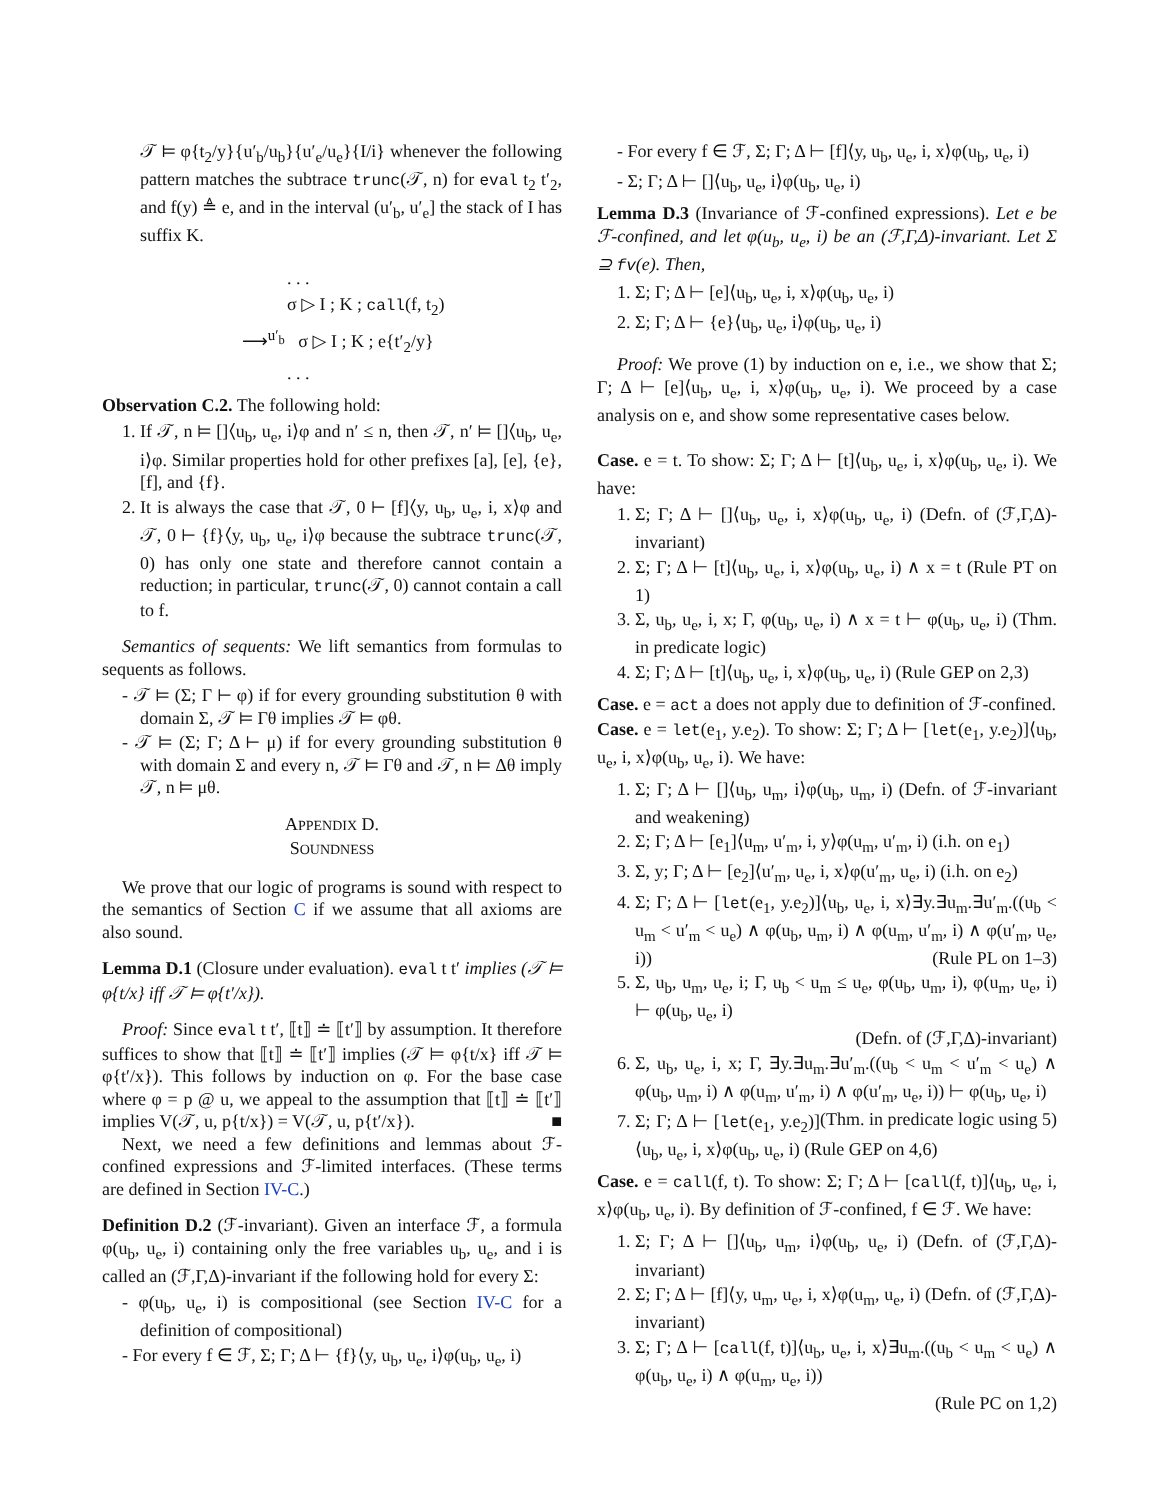𝒯 ⊨ φ{t<sub>2</sub>/y}{u′<sub>b</sub>/u<sub>b</sub>}{u′<sub>e</sub>/u<sub>e</sub>}{I/i} whenever the following pattern matches the subtrace trunc(𝒯, n) for eval t<sub>2</sub> t′<sub>2</sub>, and f(y) ≜ e, and in the interval (u′<sub>b</sub>, u′<sub>e</sub>] the stack of I has suffix K.
. . .
σ ▷ I ; K ; call(f, t<sub>2</sub>)
⟶<sup>u′<sub>b</sub></sup> σ ▷ I ; K ; e{t′<sub>2</sub>/y}
. . .
Observation C.2. The following hold:
1. If 𝒯, n ⊨ []⟨u<sub>b</sub>, u<sub>e</sub>, i⟩φ and n′ ≤ n, then 𝒯, n′ ⊨ []⟨u<sub>b</sub>, u<sub>e</sub>, i⟩φ. Similar properties hold for other prefixes [a], [e], {e}, [f], and {f}.
2. It is always the case that 𝒯, 0 ⊢ [f]⟨y, u<sub>b</sub>, u<sub>e</sub>, i, x⟩φ and 𝒯, 0 ⊢ {f}⟨y, u<sub>b</sub>, u<sub>e</sub>, i⟩φ because the subtrace trunc(𝒯, 0) has only one state and therefore cannot contain a reduction; in particular, trunc(𝒯, 0) cannot contain a call to f.
Semantics of sequents: We lift semantics from formulas to sequents as follows.
- 𝒯 ⊨ (Σ; Γ ⊢ φ) if for every grounding substitution θ with domain Σ, 𝒯 ⊨ Γθ implies 𝒯 ⊨ φθ.
- 𝒯 ⊨ (Σ; Γ; Δ ⊢ μ) if for every grounding substitution θ with domain Σ and every n, 𝒯 ⊨ Γθ and 𝒯, n ⊨ Δθ imply 𝒯, n ⊨ μθ.
APPENDIX D.
SOUNDNESS
We prove that our logic of programs is sound with respect to the semantics of Section C if we assume that all axioms are also sound.
Lemma D.1 (Closure under evaluation). eval t t′ implies (𝒯 ⊨ φ{t/x} iff 𝒯 ⊨ φ{t′/x}).
Proof: Since eval t t′, ⟦t⟧ ≐ ⟦t′⟧ by assumption. It therefore suffices to show that ⟦t⟧ ≐ ⟦t′⟧ implies (𝒯 ⊨ φ{t/x} iff 𝒯 ⊨ φ{t′/x}). This follows by induction on φ. For the base case where φ = p @ u, we appeal to the assumption that ⟦t⟧ ≐ ⟦t′⟧ implies V(𝒯, u, p{t/x}) = V(𝒯, u, p{t′/x}). ■
Next, we need a few definitions and lemmas about ℱ-confined expressions and ℱ-limited interfaces. (These terms are defined in Section IV-C.)
Definition D.2 (ℱ-invariant). Given an interface ℱ, a formula φ(u<sub>b</sub>, u<sub>e</sub>, i) containing only the free variables u<sub>b</sub>, u<sub>e</sub>, and i is called an (ℱ,Γ,Δ)-invariant if the following hold for every Σ:
- φ(u<sub>b</sub>, u<sub>e</sub>, i) is compositional (see Section IV-C for a definition of compositional)
- For every f ∈ ℱ, Σ; Γ; Δ ⊢ {f}⟨y, u<sub>b</sub>, u<sub>e</sub>, i⟩φ(u<sub>b</sub>, u<sub>e</sub>, i)
- For every f ∈ ℱ, Σ; Γ; Δ ⊢ [f]⟨y, u<sub>b</sub>, u<sub>e</sub>, i, x⟩φ(u<sub>b</sub>, u<sub>e</sub>, i)
- Σ; Γ; Δ ⊢ []⟨u<sub>b</sub>, u<sub>e</sub>, i⟩φ(u<sub>b</sub>, u<sub>e</sub>, i)
Lemma D.3 (Invariance of ℱ-confined expressions). Let e be ℱ-confined, and let φ(u<sub>b</sub>, u<sub>e</sub>, i) be an (ℱ,Γ,Δ)-invariant. Let Σ ⊇ fv(e). Then,
1. Σ; Γ; Δ ⊢ [e]⟨u<sub>b</sub>, u<sub>e</sub>, i, x⟩φ(u<sub>b</sub>, u<sub>e</sub>, i)
2. Σ; Γ; Δ ⊢ {e}⟨u<sub>b</sub>, u<sub>e</sub>, i⟩φ(u<sub>b</sub>, u<sub>e</sub>, i)
Proof: We prove (1) by induction on e, i.e., we show that Σ; Γ; Δ ⊢ [e]⟨u<sub>b</sub>, u<sub>e</sub>, i, x⟩φ(u<sub>b</sub>, u<sub>e</sub>, i). We proceed by a case analysis on e, and show some representative cases below.
Case. e = t. To show: Σ; Γ; Δ ⊢ [t]⟨u<sub>b</sub>, u<sub>e</sub>, i, x⟩φ(u<sub>b</sub>, u<sub>e</sub>, i). We have:
1. Σ; Γ; Δ ⊢ []⟨u<sub>b</sub>, u<sub>e</sub>, i, x⟩φ(u<sub>b</sub>, u<sub>e</sub>, i) (Defn. of (ℱ,Γ,Δ)-invariant)
2. Σ; Γ; Δ ⊢ [t]⟨u<sub>b</sub>, u<sub>e</sub>, i, x⟩φ(u<sub>b</sub>, u<sub>e</sub>, i) ∧ x = t (Rule PT on 1)
3. Σ, u<sub>b</sub>, u<sub>e</sub>, i, x; Γ, φ(u<sub>b</sub>, u<sub>e</sub>, i) ∧ x = t ⊢ φ(u<sub>b</sub>, u<sub>e</sub>, i) (Thm. in predicate logic)
4. Σ; Γ; Δ ⊢ [t]⟨u<sub>b</sub>, u<sub>e</sub>, i, x⟩φ(u<sub>b</sub>, u<sub>e</sub>, i) (Rule GEP on 2,3)
Case. e = act a does not apply due to definition of ℱ-confined.
Case. e = let(e<sub>1</sub>, y.e<sub>2</sub>). To show: Σ; Γ; Δ ⊢ [let(e<sub>1</sub>, y.e<sub>2</sub>)]⟨u<sub>b</sub>, u<sub>e</sub>, i, x⟩φ(u<sub>b</sub>, u<sub>e</sub>, i). We have:
1. Σ; Γ; Δ ⊢ []⟨u<sub>b</sub>, u<sub>m</sub>, i⟩φ(u<sub>b</sub>, u<sub>m</sub>, i) (Defn. of ℱ-invariant and weakening)
2. Σ; Γ; Δ ⊢ [e<sub>1</sub>]⟨u<sub>m</sub>, u′<sub>m</sub>, i, y⟩φ(u<sub>m</sub>, u′<sub>m</sub>, i) (i.h. on e<sub>1</sub>)
3. Σ, y; Γ; Δ ⊢ [e<sub>2</sub>]⟨u′<sub>m</sub>, u<sub>e</sub>, i, x⟩φ(u′<sub>m</sub>, u<sub>e</sub>, i) (i.h. on e<sub>2</sub>)
4. Σ; Γ; Δ ⊢ [let(e<sub>1</sub>, y.e<sub>2</sub>)]⟨u<sub>b</sub>, u<sub>e</sub>, i, x⟩∃y.∃u<sub>m</sub>.∃u′<sub>m</sub>.((u<sub>b</sub> < u<sub>m</sub> < u′<sub>m</sub> < u<sub>e</sub>) ∧ φ(u<sub>b</sub>, u<sub>m</sub>, i) ∧ φ(u<sub>m</sub>, u′<sub>m</sub>, i) ∧ φ(u′<sub>m</sub>, u<sub>e</sub>, i)) (Rule PL on 1–3)
5. Σ, u<sub>b</sub>, u<sub>m</sub>, u<sub>e</sub>, i; Γ, u<sub>b</sub> < u<sub>m</sub> ≤ u<sub>e</sub>, φ(u<sub>b</sub>, u<sub>m</sub>, i), φ(u<sub>m</sub>, u<sub>e</sub>, i) ⊢ φ(u<sub>b</sub>, u<sub>e</sub>, i)
(Defn. of (ℱ,Γ,Δ)-invariant)
6. Σ, u<sub>b</sub>, u<sub>e</sub>, i, x; Γ, ∃y.∃u<sub>m</sub>.∃u′<sub>m</sub>.((u<sub>b</sub> < u<sub>m</sub> < u′<sub>m</sub> < u<sub>e</sub>) ∧ φ(u<sub>b</sub>, u<sub>m</sub>, i) ∧ φ(u<sub>m</sub>, u′<sub>m</sub>, i) ∧ φ(u′<sub>m</sub>, u<sub>e</sub>, i)) ⊢ φ(u<sub>b</sub>, u<sub>e</sub>, i) (Thm. in predicate logic using 5)
7. Σ; Γ; Δ ⊢ [let(e<sub>1</sub>, y.e<sub>2</sub>)]⟨u<sub>b</sub>, u<sub>e</sub>, i, x⟩φ(u<sub>b</sub>, u<sub>e</sub>, i) (Rule GEP on 4,6)
Case. e = call(f, t). To show: Σ; Γ; Δ ⊢ [call(f, t)]⟨u<sub>b</sub>, u<sub>e</sub>, i, x⟩φ(u<sub>b</sub>, u<sub>e</sub>, i). By definition of ℱ-confined, f ∈ ℱ. We have:
1. Σ; Γ; Δ ⊢ []⟨u<sub>b</sub>, u<sub>m</sub>, i⟩φ(u<sub>b</sub>, u<sub>e</sub>, i) (Defn. of (ℱ,Γ,Δ)-invariant)
2. Σ; Γ; Δ ⊢ [f]⟨y, u<sub>m</sub>, u<sub>e</sub>, i, x⟩φ(u<sub>m</sub>, u<sub>e</sub>, i) (Defn. of (ℱ,Γ,Δ)-invariant)
3. Σ; Γ; Δ ⊢ [call(f, t)]⟨u<sub>b</sub>, u<sub>e</sub>, i, x⟩∃u<sub>m</sub>.((u<sub>b</sub> < u<sub>m</sub> < u<sub>e</sub>) ∧ φ(u<sub>b</sub>, u<sub>e</sub>, i) ∧ φ(u<sub>m</sub>, u<sub>e</sub>, i))
(Rule PC on 1,2)